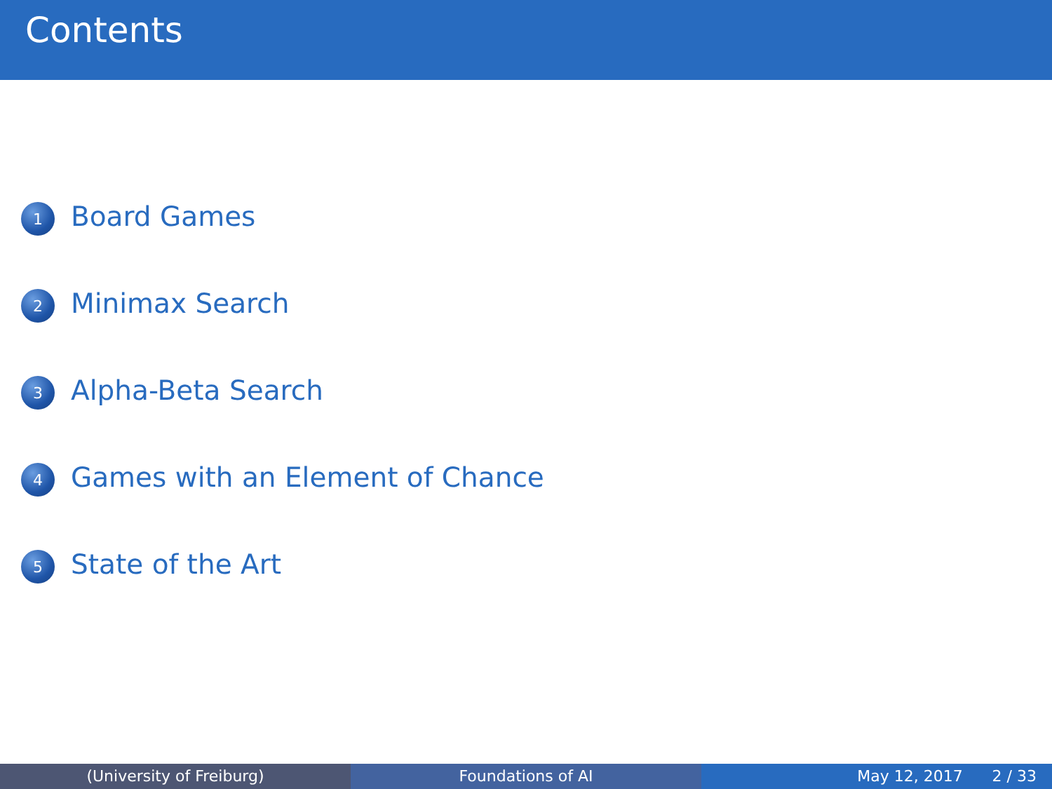Contents
1
Board Games
2
Minimax Search
3
Alpha-Beta Search
4
Games with an Element of Chance
5
State of the Art
(University of Freiburg) Foundations of AI May 12, 2017 2 / 33